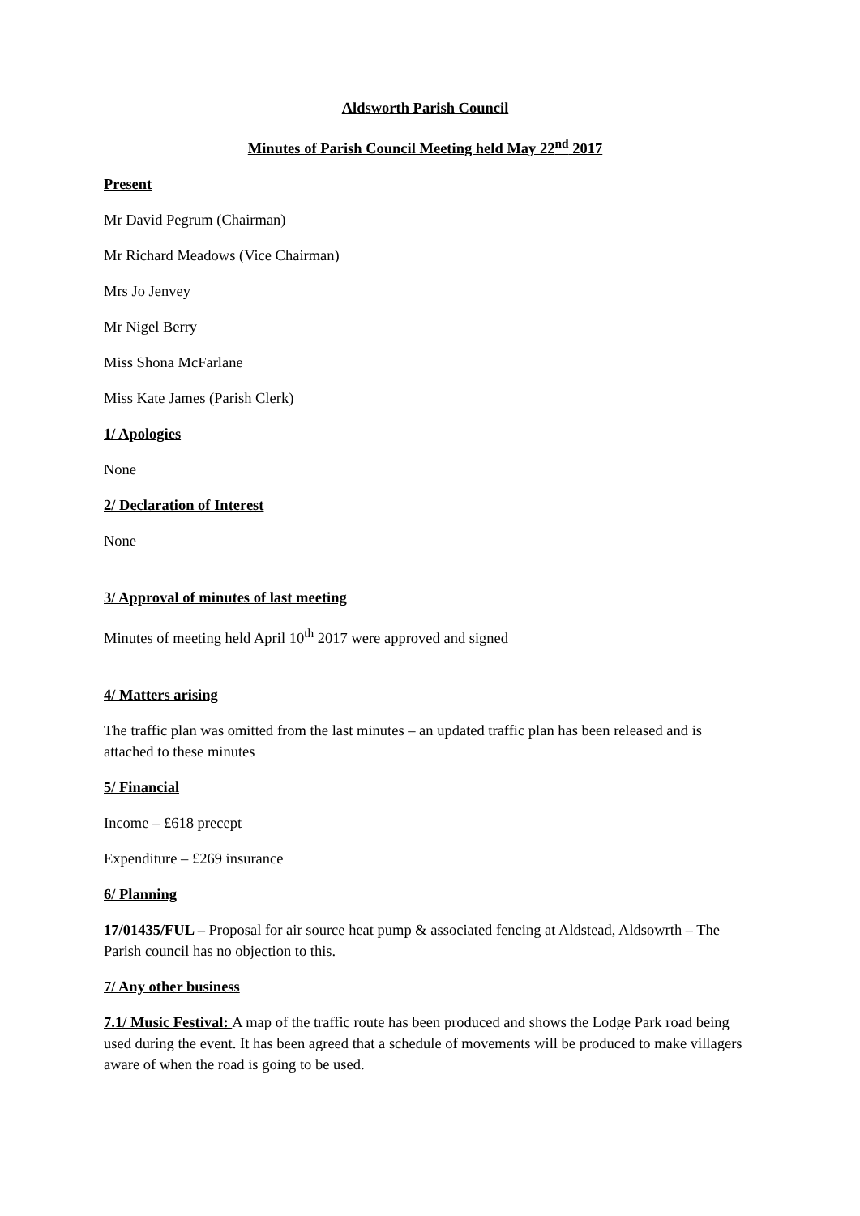Aldsworth Parish Council
Minutes of Parish Council Meeting held May 22<sup>nd</sup> 2017
Present
Mr David Pegrum (Chairman)
Mr Richard Meadows (Vice Chairman)
Mrs Jo Jenvey
Mr Nigel Berry
Miss Shona McFarlane
Miss Kate James (Parish Clerk)
1/ Apologies
None
2/ Declaration of Interest
None
3/ Approval of minutes of last meeting
Minutes of meeting held April 10<sup>th</sup> 2017 were approved and signed
4/ Matters arising
The traffic plan was omitted from the last minutes – an updated traffic plan has been released and is attached to these minutes
5/ Financial
Income – £618 precept
Expenditure – £269 insurance
6/ Planning
17/01435/FUL – Proposal for air source heat pump & associated fencing at Aldstead, Aldsowrth – The Parish council has no objection to this.
7/ Any other business
7.1/ Music Festival: A map of the traffic route has been produced and shows the Lodge Park road being used during the event. It has been agreed that a schedule of movements will be produced to make villagers aware of when the road is going to be used.